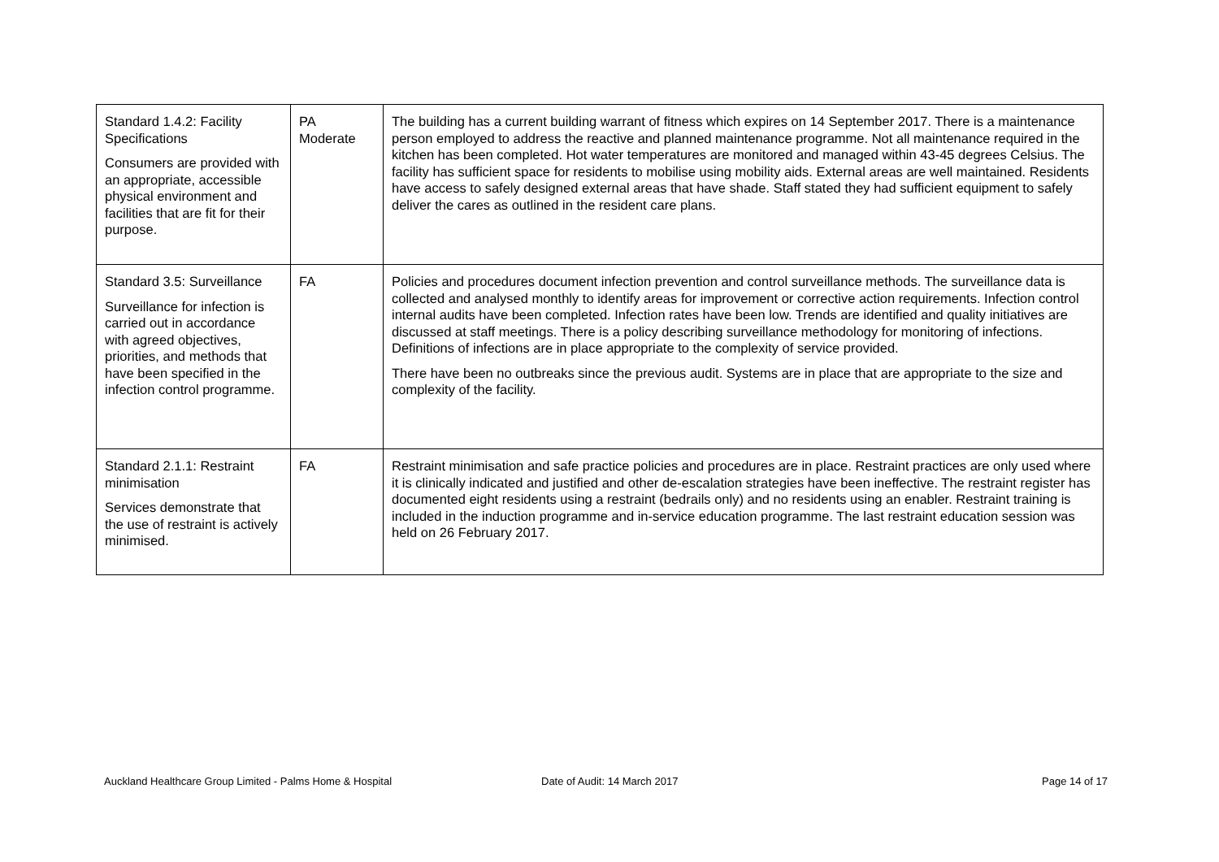| Standard 1.4.2: Facility Specifications Consumers are provided with an appropriate, accessible physical environment and facilities that are fit for their purpose. | PA Moderate | The building has a current building warrant of fitness which expires on 14 September 2017. There is a maintenance person employed to address the reactive and planned maintenance programme. Not all maintenance required in the kitchen has been completed. Hot water temperatures are monitored and managed within 43-45 degrees Celsius. The facility has sufficient space for residents to mobilise using mobility aids. External areas are well maintained. Residents have access to safely designed external areas that have shade. Staff stated they had sufficient equipment to safely deliver the cares as outlined in the resident care plans. |
| Standard 3.5: Surveillance Surveillance for infection is carried out in accordance with agreed objectives, priorities, and methods that have been specified in the infection control programme. | FA | Policies and procedures document infection prevention and control surveillance methods. The surveillance data is collected and analysed monthly to identify areas for improvement or corrective action requirements. Infection control internal audits have been completed. Infection rates have been low. Trends are identified and quality initiatives are discussed at staff meetings. There is a policy describing surveillance methodology for monitoring of infections. Definitions of infections are in place appropriate to the complexity of service provided. There have been no outbreaks since the previous audit. Systems are in place that are appropriate to the size and complexity of the facility. |
| Standard 2.1.1: Restraint minimisation Services demonstrate that the use of restraint is actively minimised. | FA | Restraint minimisation and safe practice policies and procedures are in place. Restraint practices are only used where it is clinically indicated and justified and other de-escalation strategies have been ineffective. The restraint register has documented eight residents using a restraint (bedrails only) and no residents using an enabler. Restraint training is included in the induction programme and in-service education programme. The last restraint education session was held on 26 February 2017. |
Auckland Healthcare Group Limited - Palms Home & Hospital Date of Audit: 14 March 2017 Page 14 of 17